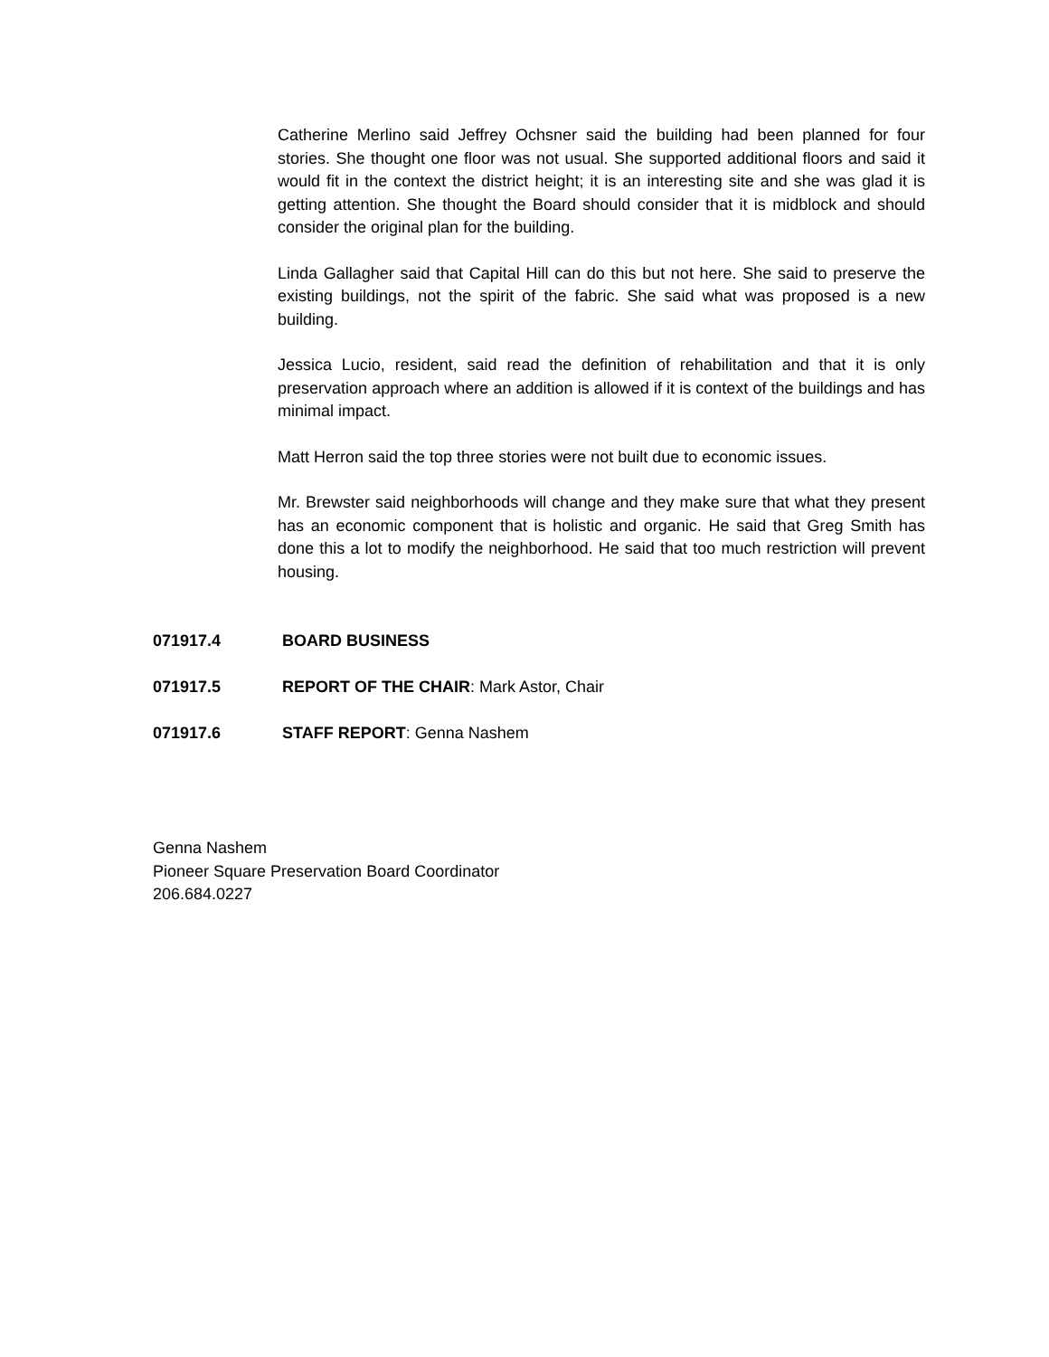Catherine Merlino said Jeffrey Ochsner said the building had been planned for four stories. She thought one floor was not usual. She supported additional floors and said it would fit in the context the district height; it is an interesting site and she was glad it is getting attention. She thought the Board should consider that it is midblock and should consider the original plan for the building.
Linda Gallagher said that Capital Hill can do this but not here. She said to preserve the existing buildings, not the spirit of the fabric. She said what was proposed is a new building.
Jessica Lucio, resident, said read the definition of rehabilitation and that it is only preservation approach where an addition is allowed if it is context of the buildings and has minimal impact.
Matt Herron said the top three stories were not built due to economic issues.
Mr. Brewster said neighborhoods will change and they make sure that what they present has an economic component that is holistic and organic. He said that Greg Smith has done this a lot to modify the neighborhood. He said that too much restriction will prevent housing.
071917.4 BOARD BUSINESS
071917.5 REPORT OF THE CHAIR: Mark Astor, Chair
071917.6 STAFF REPORT: Genna Nashem
Genna Nashem
Pioneer Square Preservation Board Coordinator
206.684.0227